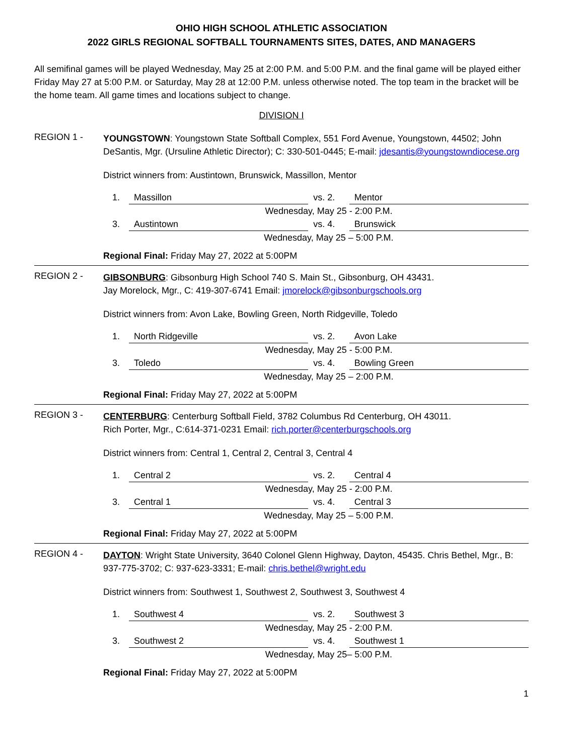OHIO HIGH SCHOOL ATHLETIC ASSOCIATION
2022 GIRLS REGIONAL SOFTBALL TOURNAMENTS SITES, DATES, AND MANAGERS
All semifinal games will be played Wednesday, May 25 at 2:00 P.M. and 5:00 P.M. and the final game will be played either Friday May 27 at 5:00 P.M. or Saturday, May 28 at 12:00 P.M. unless otherwise noted. The top team in the bracket will be the home team. All game times and locations subject to change.
DIVISION I
REGION 1 -
YOUNGSTOWN: Youngstown State Softball Complex, 551 Ford Avenue, Youngstown, 44502; John DeSantis, Mgr. (Ursuline Athletic Director); C: 330-501-0445; E-mail: jdesantis@youngstowndiocese.org
District winners from: Austintown, Brunswick, Massillon, Mentor
| 1. | Massillon | vs. 2. | Mentor |
| | Wednesday, May 25 - 2:00 P.M. | | |
| 3. | Austintown | vs. 4. | Brunswick |
| | Wednesday, May 25 – 5:00 P.M. | | |
Regional Final: Friday May 27, 2022 at 5:00PM
REGION 2 -
GIBSONBURG: Gibsonburg High School 740 S. Main St., Gibsonburg, OH 43431.
Jay Morelock, Mgr., C: 419-307-6741 Email: jmorelock@gibsonburgschools.org
District winners from: Avon Lake, Bowling Green, North Ridgeville, Toledo
| 1. | North Ridgeville | vs. 2. | Avon Lake |
| | Wednesday, May 25 - 5:00 P.M. | | |
| 3. | Toledo | vs. 4. | Bowling Green |
| | Wednesday, May 25 – 2:00 P.M. | | |
Regional Final: Friday May 27, 2022 at 5:00PM
REGION 3 -
CENTERBURG: Centerburg Softball Field, 3782 Columbus Rd Centerburg, OH 43011.
Rich Porter, Mgr., C:614-371-0231 Email: rich.porter@centerburgschools.org
District winners from: Central 1, Central 2, Central 3, Central 4
| 1. | Central 2 | vs. 2. | Central 4 |
| | Wednesday, May 25 - 2:00 P.M. | | |
| 3. | Central 1 | vs. 4. | Central 3 |
| | Wednesday, May 25 – 5:00 P.M. | | |
Regional Final: Friday May 27, 2022 at 5:00PM
REGION 4 -
DAYTON: Wright State University, 3640 Colonel Glenn Highway, Dayton, 45435. Chris Bethel, Mgr., B: 937-775-3702; C: 937-623-3331; E-mail: chris.bethel@wright.edu
District winners from: Southwest 1, Southwest 2, Southwest 3, Southwest 4
| 1. | Southwest 4 | vs. 2. | Southwest 3 |
| | Wednesday, May 25 - 2:00 P.M. | | |
| 3. | Southwest 2 | vs. 4. | Southwest 1 |
| | Wednesday, May 25– 5:00 P.M. | | |
Regional Final: Friday May 27, 2022 at 5:00PM
1